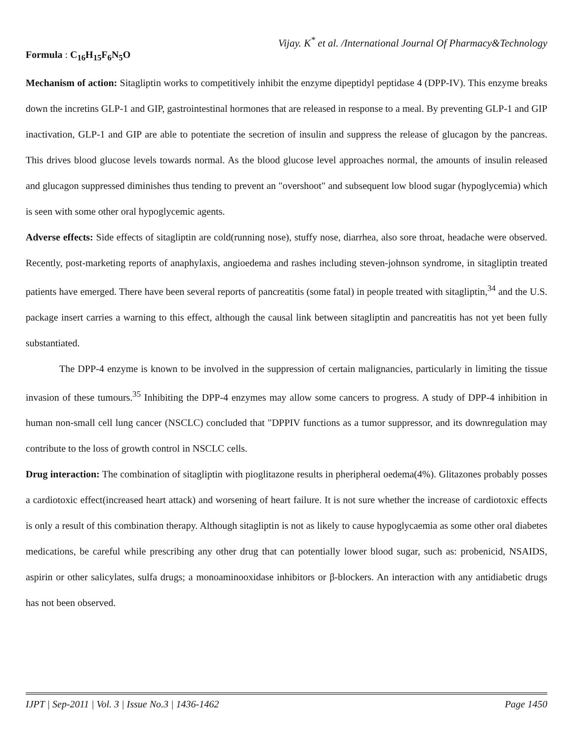Vijay. K<sup>*</sup> et al. /International Journal Of Pharmacy&Technology
Formula : C<sub>16</sub>H<sub>15</sub>F<sub>6</sub>N<sub>5</sub>O
Mechanism of action: Sitagliptin works to competitively inhibit the enzyme dipeptidyl peptidase 4 (DPP-IV). This enzyme breaks down the incretins GLP-1 and GIP, gastrointestinal hormones that are released in response to a meal. By preventing GLP-1 and GIP inactivation, GLP-1 and GIP are able to potentiate the secretion of insulin and suppress the release of glucagon by the pancreas. This drives blood glucose levels towards normal. As the blood glucose level approaches normal, the amounts of insulin released and glucagon suppressed diminishes thus tending to prevent an "overshoot" and subsequent low blood sugar (hypoglycemia) which is seen with some other oral hypoglycemic agents.
Adverse effects: Side effects of sitagliptin are cold(running nose), stuffy nose, diarrhea, also sore throat, headache were observed. Recently, post-marketing reports of anaphylaxis, angioedema and rashes including steven-johnson syndrome, in sitagliptin treated patients have emerged. There have been several reports of pancreatitis (some fatal) in people treated with sitagliptin,<sup>34</sup> and the U.S. package insert carries a warning to this effect, although the causal link between sitagliptin and pancreatitis has not yet been fully substantiated.
The DPP-4 enzyme is known to be involved in the suppression of certain malignancies, particularly in limiting the tissue invasion of these tumours.<sup>35</sup> Inhibiting the DPP-4 enzymes may allow some cancers to progress. A study of DPP-4 inhibition in human non-small cell lung cancer (NSCLC) concluded that "DPPIV functions as a tumor suppressor, and its downregulation may contribute to the loss of growth control in NSCLC cells.
Drug interaction: The combination of sitagliptin with pioglitazone results in pheripheral oedema(4%). Glitazones probably posses a cardiotoxic effect(increased heart attack) and worsening of heart failure. It is not sure whether the increase of cardiotoxic effects is only a result of this combination therapy. Although sitagliptin is not as likely to cause hypoglycaemia as some other oral diabetes medications, be careful while prescribing any other drug that can potentially lower blood sugar, such as: probenicid, NSAIDS, aspirin or other salicylates, sulfa drugs; a monoaminooxidase inhibitors or β-blockers. An interaction with any antidiabetic drugs has not been observed.
IJPT | Sep-2011 | Vol. 3 | Issue No.3 | 1436-1462 Page 1450